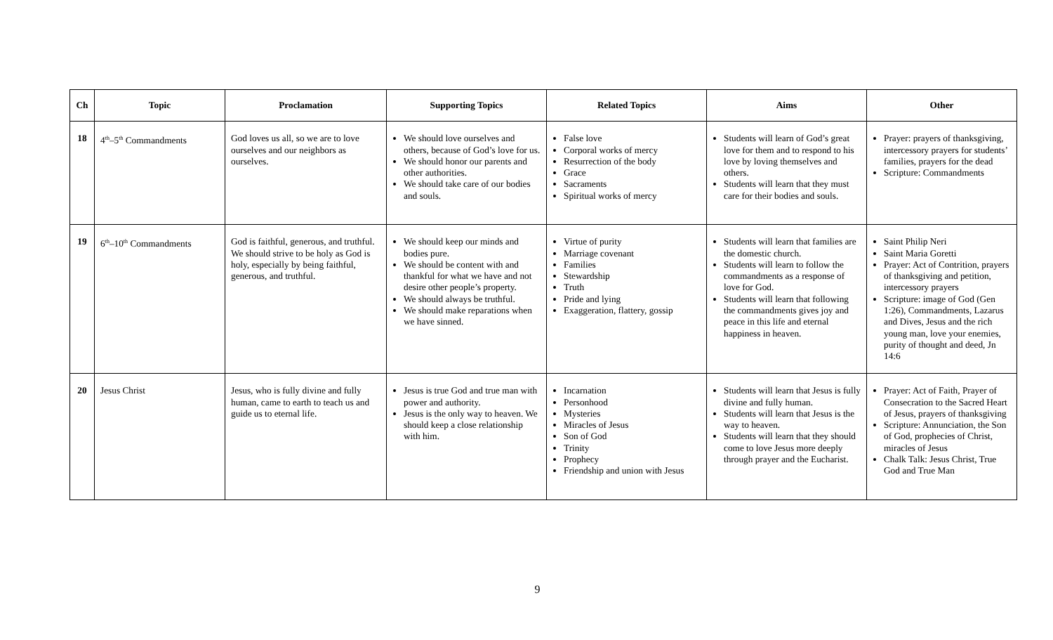| Ch | Topic | Proclamation | Supporting Topics | Related Topics | Aims | Other |
| --- | --- | --- | --- | --- | --- | --- |
| 18 | 4<sup>th</sup>–5<sup>th</sup> Commandments | God loves us all, so we are to love ourselves and our neighbors as ourselves. | We should love ourselves and others, because of God’s love for us. We should honor our parents and other authorities. We should take care of our bodies and souls. | False love Corporal works of mercy Resurrection of the body Grace Sacraments Spiritual works of mercy | Students will learn of God’s great love for them and to respond to his love by loving themselves and others. Students will learn that they must care for their bodies and souls. | Prayer: prayers of thanksgiving, intercessory prayers for students’ families, prayers for the dead Scripture: Commandments |
| 19 | 6<sup>th</sup>–10<sup>th</sup> Commandments | God is faithful, generous, and truthful. We should strive to be holy as God is holy, especially by being faithful, generous, and truthful. | We should keep our minds and bodies pure. We should be content with and thankful for what we have and not desire other people’s property. We should always be truthful. We should make reparations when we have sinned. | Virtue of purity Marriage covenant Families Stewardship Truth Pride and lying Exaggeration, flattery, gossip | Students will learn that families are the domestic church. Students will learn to follow the commandments as a response of love for God. Students will learn that following the commandments gives joy and peace in this life and eternal happiness in heaven. | Saint Philip Neri Saint Maria Goretti Prayer: Act of Contrition, prayers of thanksgiving and petition, intercessory prayers Scripture: image of God (Gen 1:26), Commandments, Lazarus and Dives, Jesus and the rich young man, love your enemies, purity of thought and deed, Jn 14:6 |
| 20 | Jesus Christ | Jesus, who is fully divine and fully human, came to earth to teach us and guide us to eternal life. | Jesus is true God and true man with power and authority. Jesus is the only way to heaven. We should keep a close relationship with him. | Incarnation Personhood Mysteries Miracles of Jesus Son of God Trinity Prophecy Friendship and union with Jesus | Students will learn that Jesus is fully divine and fully human. Students will learn that Jesus is the way to heaven. Students will learn that they should come to love Jesus more deeply through prayer and the Eucharist. | Prayer: Act of Faith, Prayer of Consecration to the Sacred Heart of Jesus, prayers of thanksgiving Scripture: Annunciation, the Son of God, prophecies of Christ, miracles of Jesus Chalk Talk: Jesus Christ, True God and True Man |
9